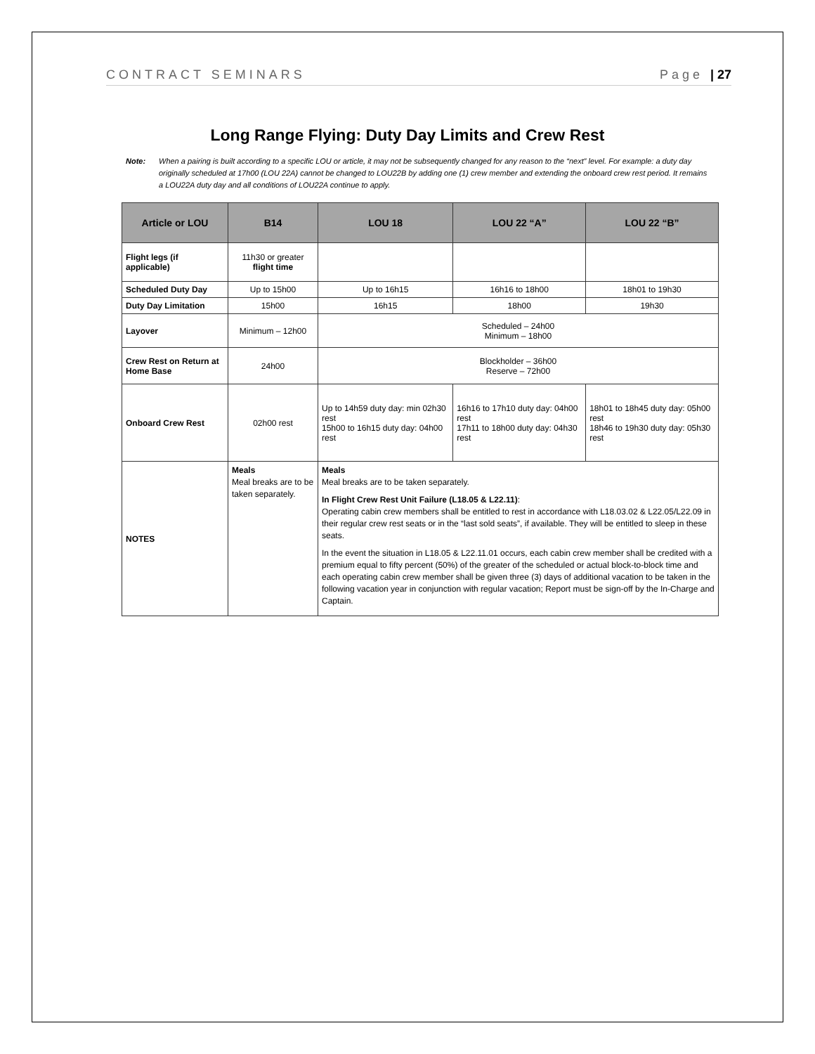CONTRACT SEMINARS Page | 27
Long Range Flying: Duty Day Limits and Crew Rest
Note: When a pairing is built according to a specific LOU or article, it may not be subsequently changed for any reason to the “next” level. For example: a duty day originally scheduled at 17h00 (LOU 22A) cannot be changed to LOU22B by adding one (1) crew member and extending the onboard crew rest period. It remains a LOU22A duty day and all conditions of LOU22A continue to apply.
| Article or LOU | B14 | LOU 18 | LOU 22 “A” | LOU 22 “B” |
| --- | --- | --- | --- | --- |
| Flight legs (if applicable) | 11h30 or greater flight time | | | |
| Scheduled Duty Day | Up to 15h00 | Up to 16h15 | 16h16 to 18h00 | 18h01 to 19h30 |
| Duty Day Limitation | 15h00 | 16h15 | 18h00 | 19h30 |
| Layover | Minimum – 12h00 | Scheduled – 24h00 Minimum – 18h00 | | |
| Crew Rest on Return at Home Base | 24h00 | Blockholder – 36h00 Reserve – 72h00 | | |
| Onboard Crew Rest | 02h00 rest | Up to 14h59 duty day: min 02h30 rest 15h00 to 16h15 duty day: 04h00 rest | 16h16 to 17h10 duty day: 04h00 rest 17h11 to 18h00 duty day: 04h30 rest | 18h01 to 18h45 duty day: 05h00 rest 18h46 to 19h30 duty day: 05h30 rest |
| NOTES | Meals Meal breaks are to be taken separately. | Meals Meal breaks are to be taken separately. In Flight Crew Rest Unit Failure (L18.05 & L22.11) : Operating cabin crew members shall be entitled to rest in accordance with L18.03.02 & L22.05/L22.09 in their regular crew rest seats or in the “last sold seats”, if available. They will be entitled to sleep in these seats. In the event the situation in L18.05 & L22.11.01 occurs, each cabin crew member shall be credited with a premium equal to fifty percent (50%) of the greater of the scheduled or actual block-to-block time and each operating cabin crew member shall be given three (3) days of additional vacation to be taken in the following vacation year in conjunction with regular vacation; Report must be sign-off by the In-Charge and Captain. | | |